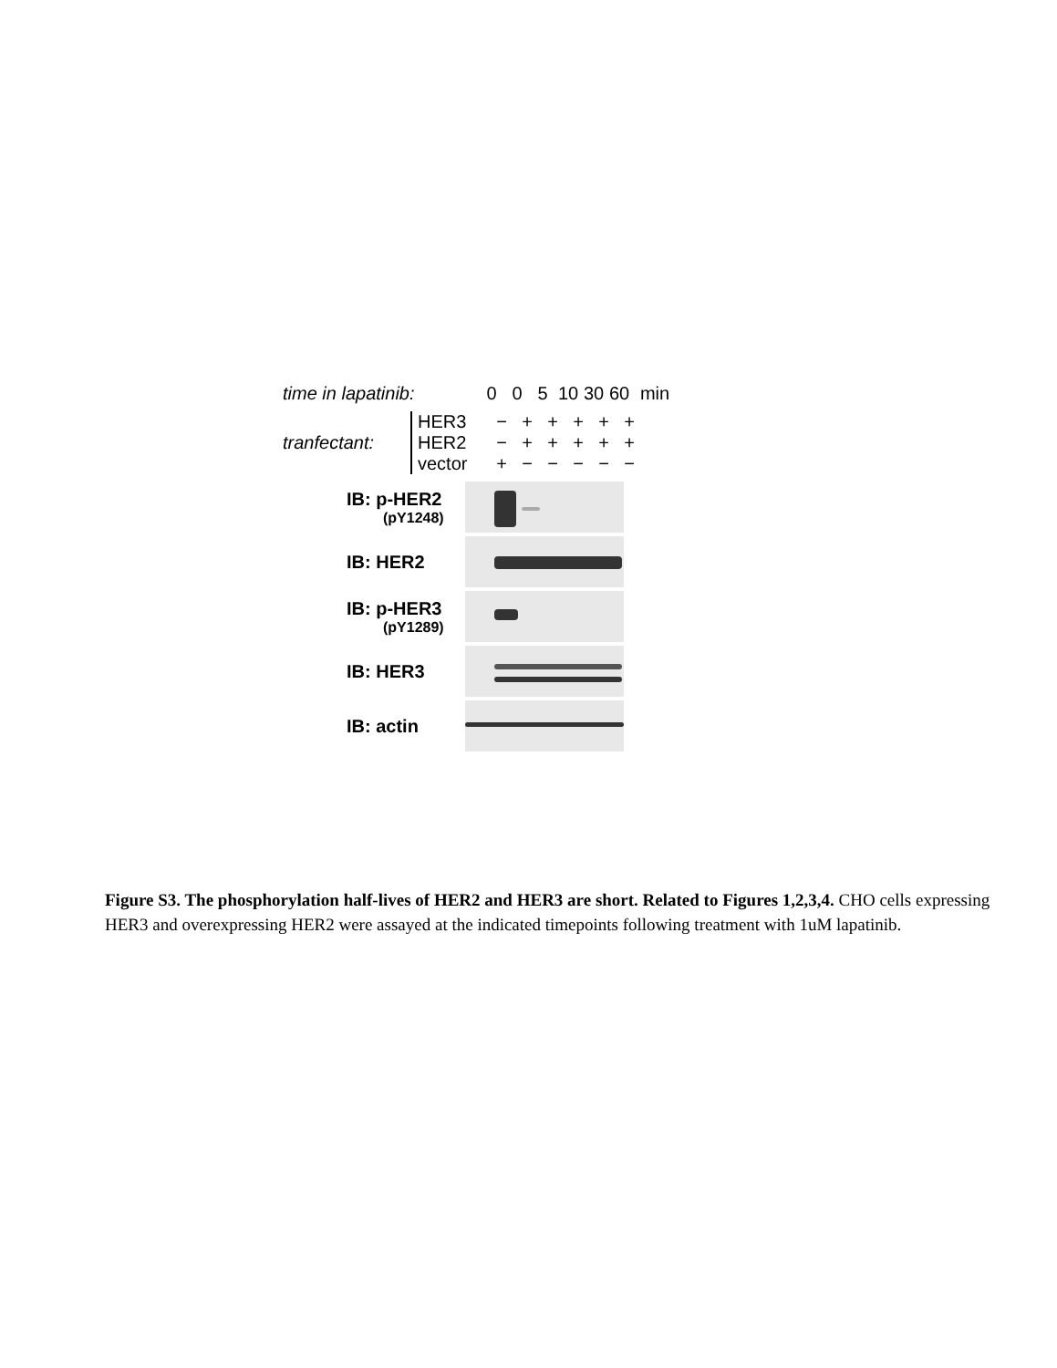time in lapatinib:
005 10 30 60 min
tranfectant:
HER3 − + + + + +
HER2 − + + + + +
vector + − − − − −
IB: p-HER2
(pY1248)
IB: HER2
IB: p-HER3
(pY1289)
IB: HER3
IB: actin
Figure S3. The phosphorylation half-lives of HER2 and HER3 are short. Related to Figures 1,2,3,4. CHO cells expressing HER3 and overexpressing HER2 were assayed at the indicated timepoints following treatment with 1uM lapatinib.